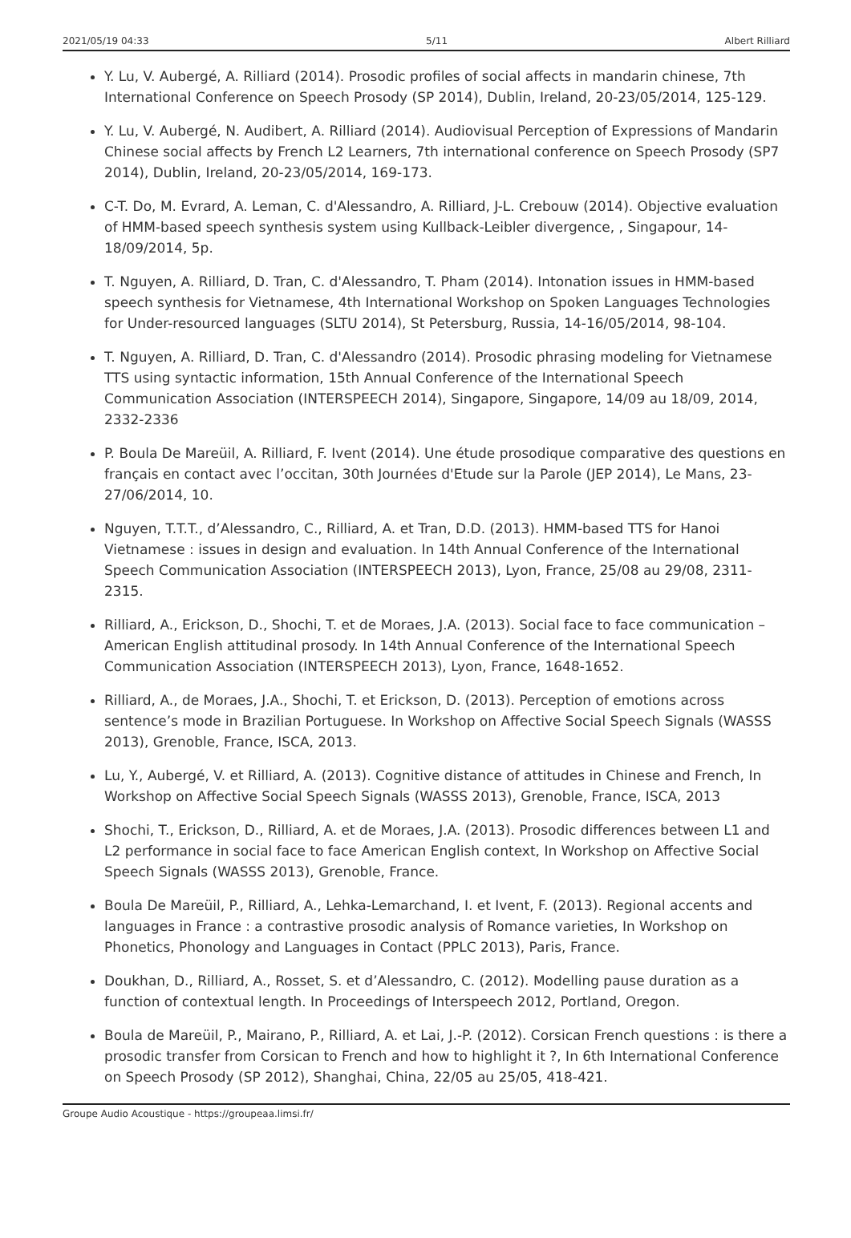2021/05/19 04:33 5/11 Albert Rilliard
Y. Lu, V. Aubergé, A. Rilliard (2014). Prosodic profiles of social affects in mandarin chinese, 7th International Conference on Speech Prosody (SP 2014), Dublin, Ireland, 20-23/05/2014, 125-129.
Y. Lu, V. Aubergé, N. Audibert, A. Rilliard (2014). Audiovisual Perception of Expressions of Mandarin Chinese social affects by French L2 Learners, 7th international conference on Speech Prosody (SP7 2014), Dublin, Ireland, 20-23/05/2014, 169-173.
C-T. Do, M. Evrard, A. Leman, C. d'Alessandro, A. Rilliard, J-L. Crebouw (2014). Objective evaluation of HMM-based speech synthesis system using Kullback-Leibler divergence, , Singapour, 14-18/09/2014, 5p.
T. Nguyen, A. Rilliard, D. Tran, C. d'Alessandro, T. Pham (2014). Intonation issues in HMM-based speech synthesis for Vietnamese, 4th International Workshop on Spoken Languages Technologies for Under-resourced languages (SLTU 2014), St Petersburg, Russia, 14-16/05/2014, 98-104.
T. Nguyen, A. Rilliard, D. Tran, C. d'Alessandro (2014). Prosodic phrasing modeling for Vietnamese TTS using syntactic information, 15th Annual Conference of the International Speech Communication Association (INTERSPEECH 2014), Singapore, Singapore, 14/09 au 18/09, 2014, 2332-2336
P. Boula De Mareüil, A. Rilliard, F. Ivent (2014). Une étude prosodique comparative des questions en français en contact avec l’occitan, 30th Journées d'Etude sur la Parole (JEP 2014), Le Mans, 23-27/06/2014, 10.
Nguyen, T.T.T., d’Alessandro, C., Rilliard, A. et Tran, D.D. (2013). HMM-based TTS for Hanoi Vietnamese : issues in design and evaluation. In 14th Annual Conference of the International Speech Communication Association (INTERSPEECH 2013), Lyon, France, 25/08 au 29/08, 2311-2315.
Rilliard, A., Erickson, D., Shochi, T. et de Moraes, J.A. (2013). Social face to face communication – American English attitudinal prosody. In 14th Annual Conference of the International Speech Communication Association (INTERSPEECH 2013), Lyon, France, 1648-1652.
Rilliard, A., de Moraes, J.A., Shochi, T. et Erickson, D. (2013). Perception of emotions across sentence’s mode in Brazilian Portuguese. In Workshop on Affective Social Speech Signals (WASSS 2013), Grenoble, France, ISCA, 2013.
Lu, Y., Aubergé, V. et Rilliard, A. (2013). Cognitive distance of attitudes in Chinese and French, In Workshop on Affective Social Speech Signals (WASSS 2013), Grenoble, France, ISCA, 2013
Shochi, T., Erickson, D., Rilliard, A. et de Moraes, J.A. (2013). Prosodic differences between L1 and L2 performance in social face to face American English context, In Workshop on Affective Social Speech Signals (WASSS 2013), Grenoble, France.
Boula De Mareüil, P., Rilliard, A., Lehka-Lemarchand, I. et Ivent, F. (2013). Regional accents and languages in France : a contrastive prosodic analysis of Romance varieties, In Workshop on Phonetics, Phonology and Languages in Contact (PPLC 2013), Paris, France.
Doukhan, D., Rilliard, A., Rosset, S. et d’Alessandro, C. (2012). Modelling pause duration as a function of contextual length. In Proceedings of Interspeech 2012, Portland, Oregon.
Boula de Mareüil, P., Mairano, P., Rilliard, A. et Lai, J.-P. (2012). Corsican French questions : is there a prosodic transfer from Corsican to French and how to highlight it ?, In 6th International Conference on Speech Prosody (SP 2012), Shanghai, China, 22/05 au 25/05, 418-421.
Groupe Audio Acoustique - https://groupeaa.limsi.fr/